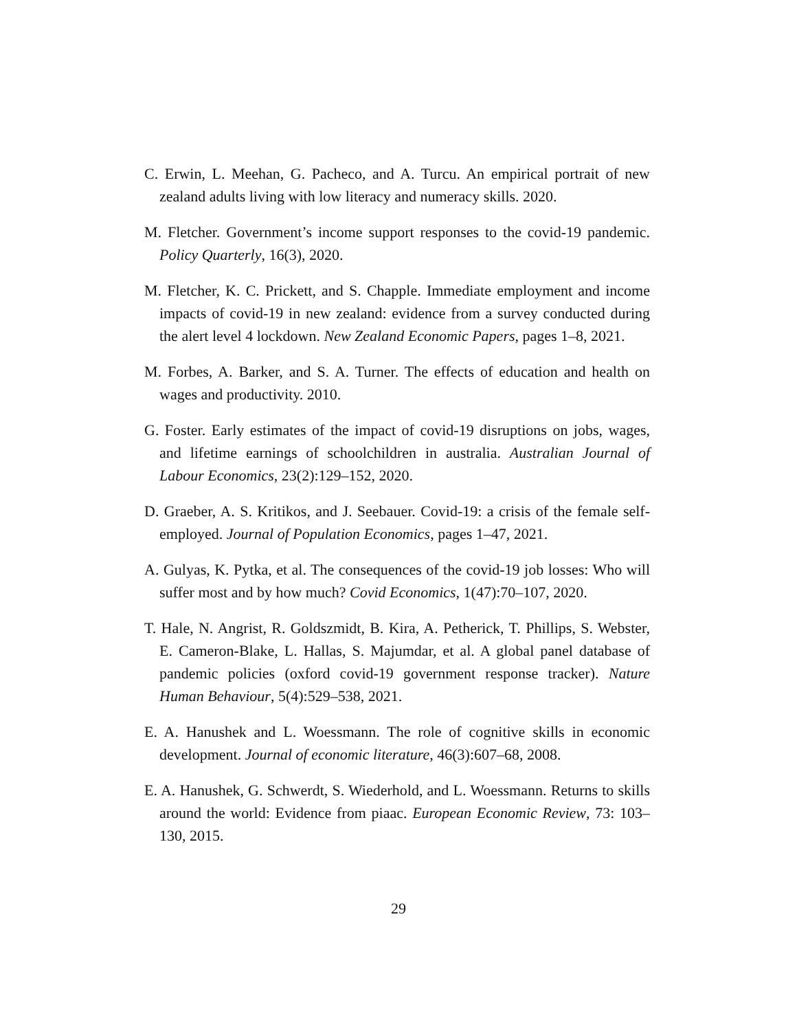C. Erwin, L. Meehan, G. Pacheco, and A. Turcu. An empirical portrait of new zealand adults living with low literacy and numeracy skills. 2020.
M. Fletcher. Government’s income support responses to the covid-19 pandemic. Policy Quarterly, 16(3), 2020.
M. Fletcher, K. C. Prickett, and S. Chapple. Immediate employment and income impacts of covid-19 in new zealand: evidence from a survey conducted during the alert level 4 lockdown. New Zealand Economic Papers, pages 1–8, 2021.
M. Forbes, A. Barker, and S. A. Turner. The effects of education and health on wages and productivity. 2010.
G. Foster. Early estimates of the impact of covid-19 disruptions on jobs, wages, and lifetime earnings of schoolchildren in australia. Australian Journal of Labour Economics, 23(2):129–152, 2020.
D. Graeber, A. S. Kritikos, and J. Seebauer. Covid-19: a crisis of the female self-employed. Journal of Population Economics, pages 1–47, 2021.
A. Gulyas, K. Pytka, et al. The consequences of the covid-19 job losses: Who will suffer most and by how much? Covid Economics, 1(47):70–107, 2020.
T. Hale, N. Angrist, R. Goldszmidt, B. Kira, A. Petherick, T. Phillips, S. Webster, E. Cameron-Blake, L. Hallas, S. Majumdar, et al. A global panel database of pandemic policies (oxford covid-19 government response tracker). Nature Human Behaviour, 5(4):529–538, 2021.
E. A. Hanushek and L. Woessmann. The role of cognitive skills in economic development. Journal of economic literature, 46(3):607–68, 2008.
E. A. Hanushek, G. Schwerdt, S. Wiederhold, and L. Woessmann. Returns to skills around the world: Evidence from piaac. European Economic Review, 73: 103–130, 2015.
29